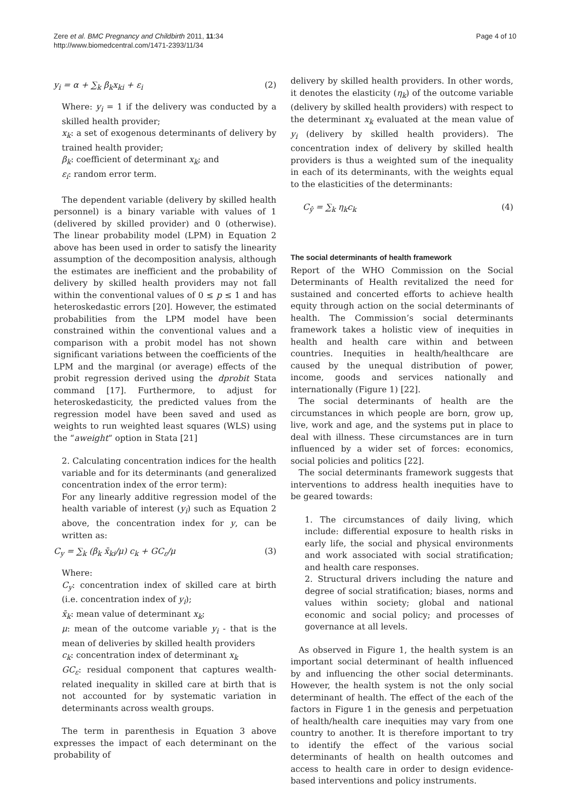Zere et al. BMC Pregnancy and Childbirth 2011, 11:34
http://www.biomedcentral.com/1471-2393/11/34
Page 4 of 10
y<sub>i</sub> = α + ∑<sub>k</sub> β<sub>k</sub>x<sub>ki</sub> + ε<sub>i</sub> (2)
Where: y<sub>i</sub> = 1 if the delivery was conducted by a skilled health provider;
x<sub>k</sub>: a set of exogenous determinants of delivery by trained health provider;
β<sub>k</sub>: coefficient of determinant x<sub>k</sub>; and
ε<sub>i</sub>: random error term.
The dependent variable (delivery by skilled health personnel) is a binary variable with values of 1 (delivered by skilled provider) and 0 (otherwise). The linear probability model (LPM) in Equation 2 above has been used in order to satisfy the linearity assumption of the decomposition analysis, although the estimates are inefficient and the probability of delivery by skilled health providers may not fall within the conventional values of 0 ≤ p ≤ 1 and has heteroskedastic errors [20]. However, the estimated probabilities from the LPM model have been constrained within the conventional values and a comparison with a probit model has not shown significant variations between the coefficients of the LPM and the marginal (or average) effects of the probit regression derived using the dprobit Stata command [17]. Furthermore, to adjust for heteroskedasticity, the predicted values from the regression model have been saved and used as weights to run weighted least squares (WLS) using the “aweight“ option in Stata [21]
2. Calculating concentration indices for the health variable and for its determinants (and generalized concentration index of the error term):
For any linearly additive regression model of the health variable of interest (y<sub>i</sub>) such as Equation 2 above, the concentration index for y, can be written as:
C<sub>y</sub> = ∑<sub>k</sub> (β<sub>k</sub> x̄<sub>ki</sub>/μ) c<sub>k</sub> + GC<sub>ε</sub>/μ (3)
Where:
C<sub>y</sub>: concentration index of skilled care at birth (i.e. concentration index of y<sub>i</sub>);
x̄<sub>k</sub>: mean value of determinant x<sub>k</sub>;
μ: mean of the outcome variable y<sub>i</sub> - that is the mean of deliveries by skilled health providers
c<sub>k</sub>: concentration index of determinant x<sub>k</sub>
GC<sub>ε</sub>: residual component that captures wealth-related inequality in skilled care at birth that is not accounted for by systematic variation in determinants across wealth groups.
The term in parenthesis in Equation 3 above expresses the impact of each determinant on the probability of
delivery by skilled health providers. In other words, it denotes the elasticity (η<sub>k</sub>) of the outcome variable (delivery by skilled health providers) with respect to the determinant x<sub>k</sub> evaluated at the mean value of y<sub>i</sub> (delivery by skilled health providers). The concentration index of delivery by skilled health providers is thus a weighted sum of the inequality in each of its determinants, with the weights equal to the elasticities of the determinants:
C<sub>ŷ</sub> = ∑<sub>k</sub> η<sub>k</sub>c<sub>k</sub> (4)
The social determinants of health framework
Report of the WHO Commission on the Social Determinants of Health revitalized the need for sustained and concerted efforts to achieve health equity through action on the social determinants of health. The Commission’s social determinants framework takes a holistic view of inequities in health and health care within and between countries. Inequities in health/healthcare are caused by the unequal distribution of power, income, goods and services nationally and internationally (Figure 1) [22].
The social determinants of health are the circumstances in which people are born, grow up, live, work and age, and the systems put in place to deal with illness. These circumstances are in turn influenced by a wider set of forces: economics, social policies and politics [22].
The social determinants framework suggests that interventions to address health inequities have to be geared towards:
1. The circumstances of daily living, which include: differential exposure to health risks in early life, the social and physical environments and work associated with social stratification; and health care responses.
2. Structural drivers including the nature and degree of social stratification; biases, norms and values within society; global and national economic and social policy; and processes of governance at all levels.
As observed in Figure 1, the health system is an important social determinant of health influenced by and influencing the other social determinants. However, the health system is not the only social determinant of health. The effect of the each of the factors in Figure 1 in the genesis and perpetuation of health/health care inequities may vary from one country to another. It is therefore important to try to identify the effect of the various social determinants of health on health outcomes and access to health care in order to design evidence-based interventions and policy instruments.